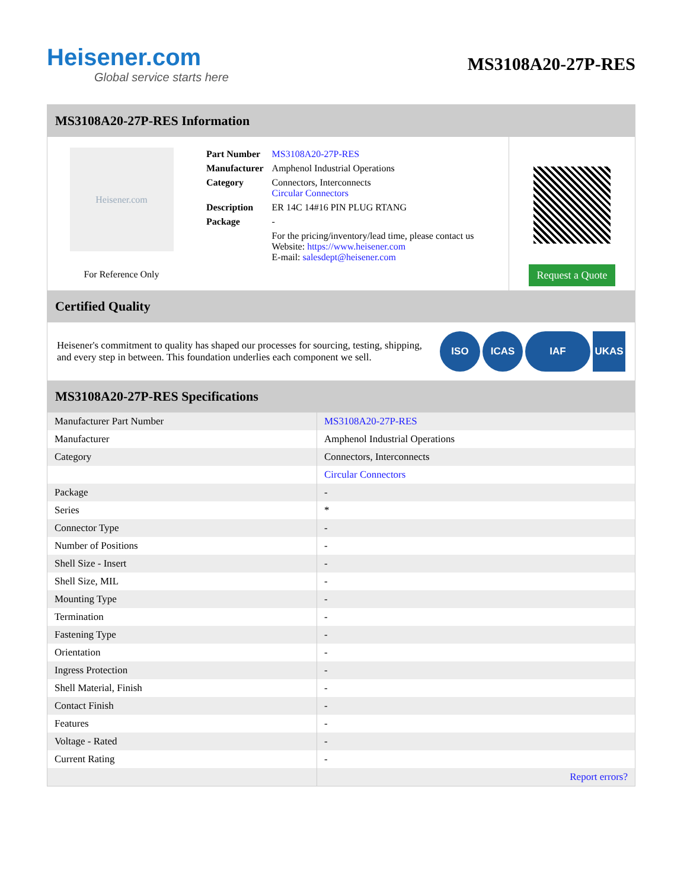Heisener.com
Global service starts here
MS3108A20-27P-RES
MS3108A20-27P-RES Information
Heisener.com
For Reference Only
| Part Number | MS3108A20-27P-RES |
| Manufacturer | Amphenol Industrial Operations |
| Category | Connectors, Interconnects Circular Connectors |
| Description | ER 14C 14#16 PIN PLUG RTANG |
| Package | - |
| | For the pricing/inventory/lead time, please contact us Website: https://www.heisener.com E-mail: salesdept@heisener.com |
Request a Quote
Certified Quality
Heisener's commitment to quality has shaped our processes for sourcing, testing, shipping, and every step in between. This foundation underlies each component we sell.
ISO ICAS IAF UKAS
MS3108A20-27P-RES Specifications
| Manufacturer Part Number | MS3108A20-27P-RES |
| Manufacturer | Amphenol Industrial Operations |
| Category | Connectors, Interconnects |
| | Circular Connectors |
| Package | - |
| Series | * |
| Connector Type | - |
| Number of Positions | - |
| Shell Size - Insert | - |
| Shell Size, MIL | - |
| Mounting Type | - |
| Termination | - |
| Fastening Type | - |
| Orientation | - |
| Ingress Protection | - |
| Shell Material, Finish | - |
| Contact Finish | - |
| Features | - |
| Voltage - Rated | - |
| Current Rating | - |
| | Report errors? |